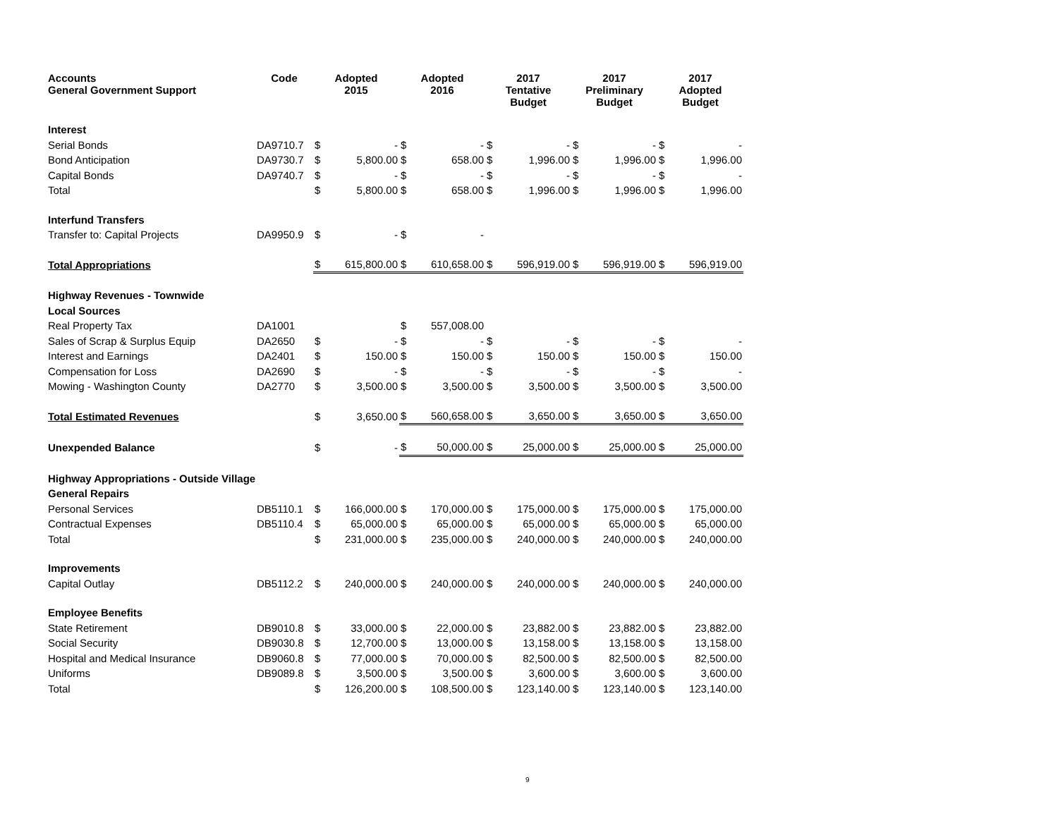| Accounts General Government Support | Code | Adopted 2015 | | Adopted 2016 | | 2017 Tentative Budget | | 2017 Preliminary Budget | | 2017 Adopted Budget | |
| --- | --- | --- | --- | --- | --- | --- | --- | --- | --- | --- | --- |
| Interest | | | | | | | | | | | |
| Serial Bonds | DA9710.7 | $ | - | $ | - | $ | - | $ | - | $ | - |
| Bond Anticipation | DA9730.7 | $ | 5,800.00 | $ | 658.00 | $ | 1,996.00 | $ | 1,996.00 | $ | 1,996.00 |
| Capital Bonds | DA9740.7 | $ | - | $ | - | $ | - | $ | - | $ | - |
| Total | | $ | 5,800.00 | $ | 658.00 | $ | 1,996.00 | $ | 1,996.00 | $ | 1,996.00 |
| Interfund Transfers | | | | | | | | | | | |
| Transfer to: Capital Projects | DA9950.9 | $ | - | $ | - | | | | | | |
| Total Appropriations | | $ | 615,800.00 | $ | 610,658.00 | $ | 596,919.00 | $ | 596,919.00 | $ | 596,919.00 |
| Highway Revenues - Townwide | | | | | | | | | | | |
| Local Sources | | | | | | | | | | | |
| Real Property Tax | DA1001 | | | $ | 557,008.00 | | | | | | |
| Sales of Scrap & Surplus Equip | DA2650 | $ | - | $ | - | $ | - | $ | - | $ | - |
| Interest and Earnings | DA2401 | $ | 150.00 | $ | 150.00 | $ | 150.00 | $ | 150.00 | $ | 150.00 |
| Compensation for Loss | DA2690 | $ | - | $ | - | $ | - | $ | - | $ | - |
| Mowing - Washington County | DA2770 | $ | 3,500.00 | $ | 3,500.00 | $ | 3,500.00 | $ | 3,500.00 | $ | 3,500.00 |
| Total Estimated Revenues | | $ | 3,650.00 | $ | 560,658.00 | $ | 3,650.00 | $ | 3,650.00 | $ | 3,650.00 |
| Unexpended Balance | | $ | - | $ | 50,000.00 | $ | 25,000.00 | $ | 25,000.00 | $ | 25,000.00 |
| Highway Appropriations - Outside Village | | | | | | | | | | | |
| General Repairs | | | | | | | | | | | |
| Personal Services | DB5110.1 | $ | 166,000.00 | $ | 170,000.00 | $ | 175,000.00 | $ | 175,000.00 | $ | 175,000.00 |
| Contractual Expenses | DB5110.4 | $ | 65,000.00 | $ | 65,000.00 | $ | 65,000.00 | $ | 65,000.00 | $ | 65,000.00 |
| Total | | $ | 231,000.00 | $ | 235,000.00 | $ | 240,000.00 | $ | 240,000.00 | $ | 240,000.00 |
| Improvements | | | | | | | | | | | |
| Capital Outlay | DB5112.2 | $ | 240,000.00 | $ | 240,000.00 | $ | 240,000.00 | $ | 240,000.00 | $ | 240,000.00 |
| Employee Benefits | | | | | | | | | | | |
| State Retirement | DB9010.8 | $ | 33,000.00 | $ | 22,000.00 | $ | 23,882.00 | $ | 23,882.00 | $ | 23,882.00 |
| Social Security | DB9030.8 | $ | 12,700.00 | $ | 13,000.00 | $ | 13,158.00 | $ | 13,158.00 | $ | 13,158.00 |
| Hospital and Medical Insurance | DB9060.8 | $ | 77,000.00 | $ | 70,000.00 | $ | 82,500.00 | $ | 82,500.00 | $ | 82,500.00 |
| Uniforms | DB9089.8 | $ | 3,500.00 | $ | 3,500.00 | $ | 3,600.00 | $ | 3,600.00 | $ | 3,600.00 |
| Total | | $ | 126,200.00 | $ | 108,500.00 | $ | 123,140.00 | $ | 123,140.00 | $ | 123,140.00 |
9